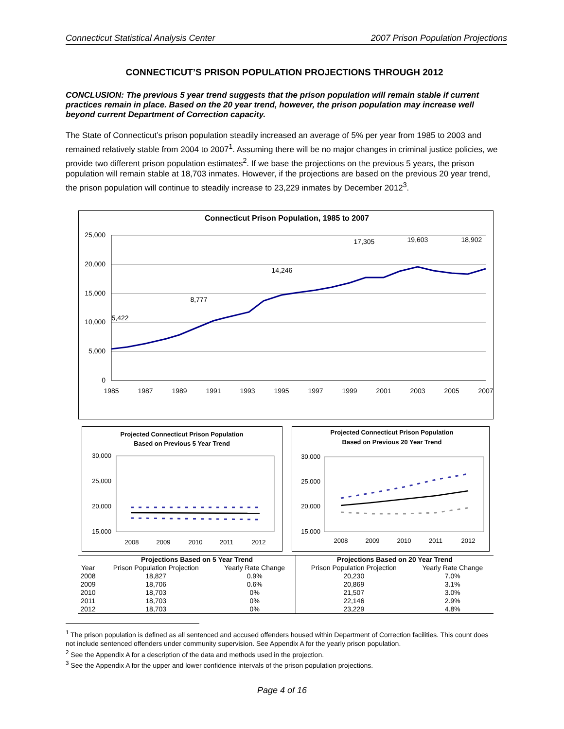Connecticut Statistical Analysis Center 2007 Prison Population Projections
CONNECTICUT’S PRISON POPULATION PROJECTIONS THROUGH 2012
CONCLUSION: The previous 5 year trend suggests that the prison population will remain stable if current practices remain in place. Based on the 20 year trend, however, the prison population may increase well beyond current Department of Correction capacity.
The State of Connecticut’s prison population steadily increased an average of 5% per year from 1985 to 2003 and remained relatively stable from 2004 to 2007<sup>1</sup>. Assuming there will be no major changes in criminal justice policies, we provide two different prison population estimates<sup>2</sup>. If we base the projections on the previous 5 years, the prison population will remain stable at 18,703 inmates. However, if the projections are based on the previous 20 year trend, the prison population will continue to steadily increase to 23,229 inmates by December 2012<sup>3</sup>.
Connecticut Prison Population, 1985 to 2007
25,000
20,000
15,000
10,000
5,000
0
1985
1987
1989
1991
1993
1995
1997
1999
2001
2003
2005
2007
5,422
8,777
14,246
17,305
19,603
18,902
Projected Connecticut Prison Population
Based on Previous 5 Year Trend
30,000
25,000
20,000
15,000
2008
2009
2010
2011
2012
Projected Connecticut Prison Population
Based on Previous 20 Year Trend
30,000
25,000
20,000
15,000
2008
2009
2010
2011
2012
| | Projections Based on 5 Year Trend | | Projections Based on 20 Year Trend | |
| --- | --- | --- | --- | --- |
| Year | Prison Population Projection | Yearly Rate Change | Prison Population Projection | Yearly Rate Change |
| 2008 | 18,827 | 0.9% | 20,230 | 7.0% |
| 2009 | 18,706 | 0.6% | 20,869 | 3.1% |
| 2010 | 18,703 | 0% | 21,507 | 3.0% |
| 2011 | 18,703 | 0% | 22,146 | 2.9% |
| 2012 | 18,703 | 0% | 23,229 | 4.8% |
<sup>1</sup> The prison population is defined as all sentenced and accused offenders housed within Department of Correction facilities. This count does not include sentenced offenders under community supervision. See Appendix A for the yearly prison population.
<sup>2</sup> See the Appendix A for a description of the data and methods used in the projection.
<sup>3</sup> See the Appendix A for the upper and lower confidence intervals of the prison population projections.
Page 4 of 16